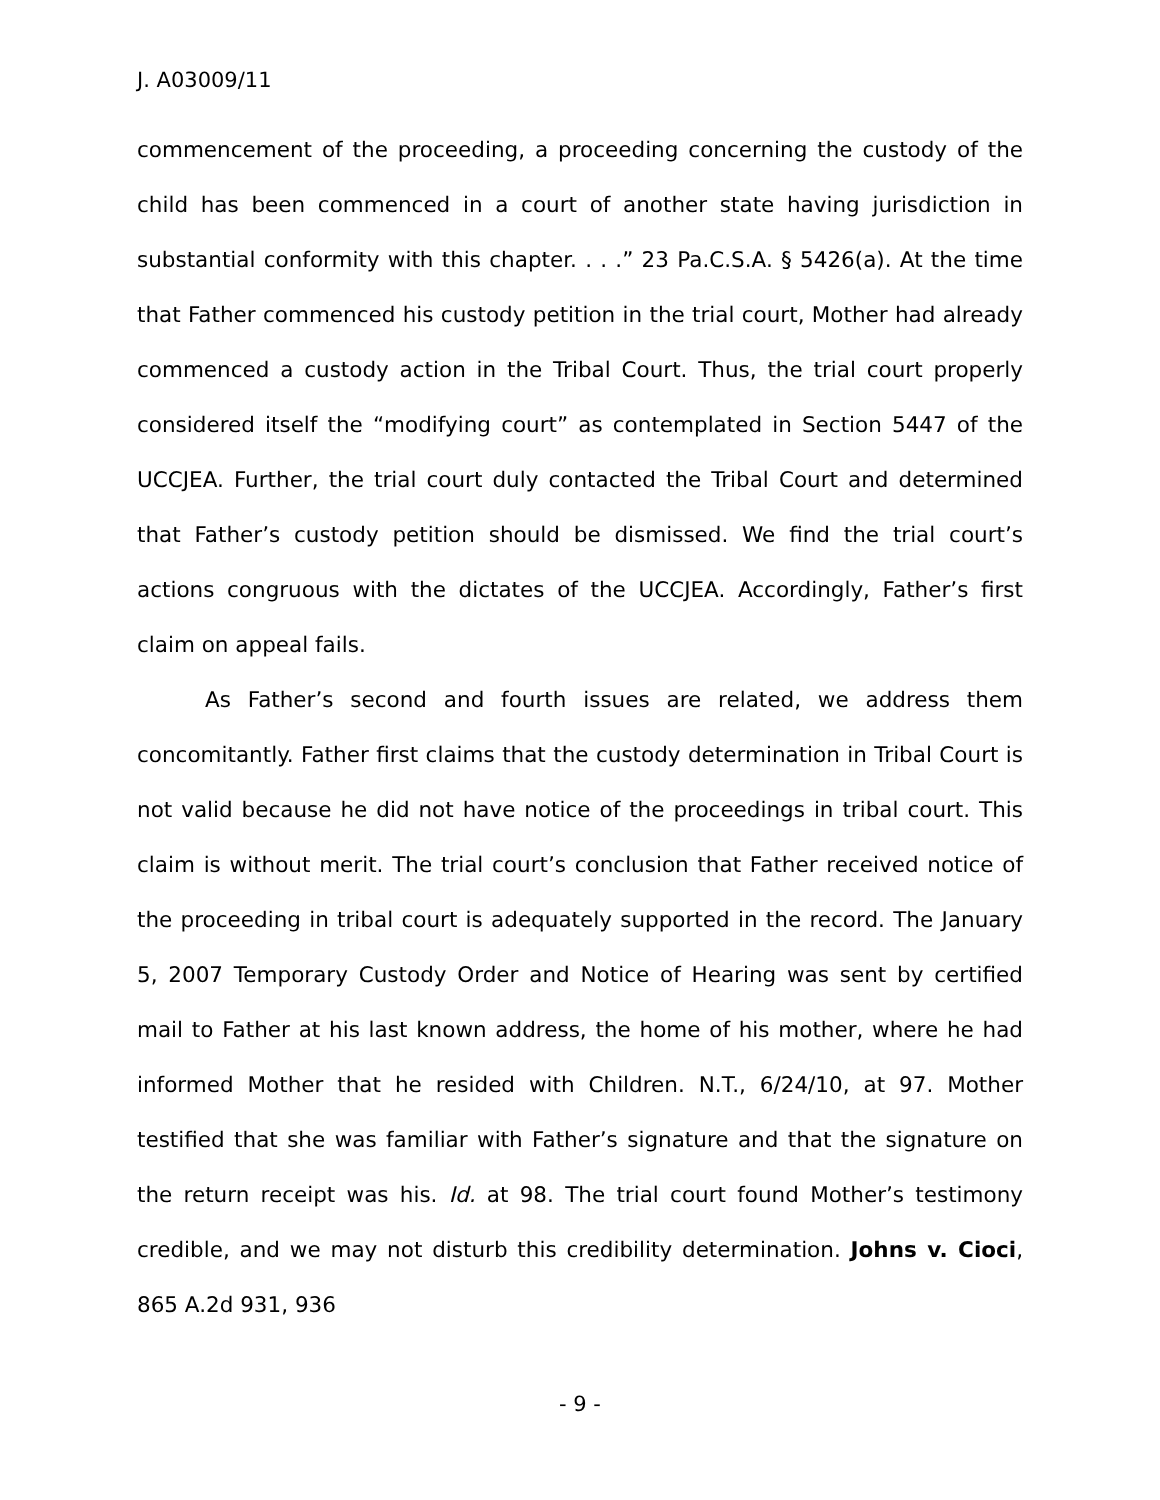J. A03009/11
commencement of the proceeding, a proceeding concerning the custody of the child has been commenced in a court of another state having jurisdiction in substantial conformity with this chapter. . . .” 23 Pa.C.S.A. § 5426(a). At the time that Father commenced his custody petition in the trial court, Mother had already commenced a custody action in the Tribal Court. Thus, the trial court properly considered itself the “modifying court” as contemplated in Section 5447 of the UCCJEA. Further, the trial court duly contacted the Tribal Court and determined that Father’s custody petition should be dismissed. We find the trial court’s actions congruous with the dictates of the UCCJEA. Accordingly, Father’s first claim on appeal fails.
As Father’s second and fourth issues are related, we address them concomitantly. Father first claims that the custody determination in Tribal Court is not valid because he did not have notice of the proceedings in tribal court. This claim is without merit. The trial court’s conclusion that Father received notice of the proceeding in tribal court is adequately supported in the record. The January 5, 2007 Temporary Custody Order and Notice of Hearing was sent by certified mail to Father at his last known address, the home of his mother, where he had informed Mother that he resided with Children. N.T., 6/24/10, at 97. Mother testified that she was familiar with Father’s signature and that the signature on the return receipt was his. Id. at 98. The trial court found Mother’s testimony credible, and we may not disturb this credibility determination. Johns v. Cioci, 865 A.2d 931, 936
- 9 -